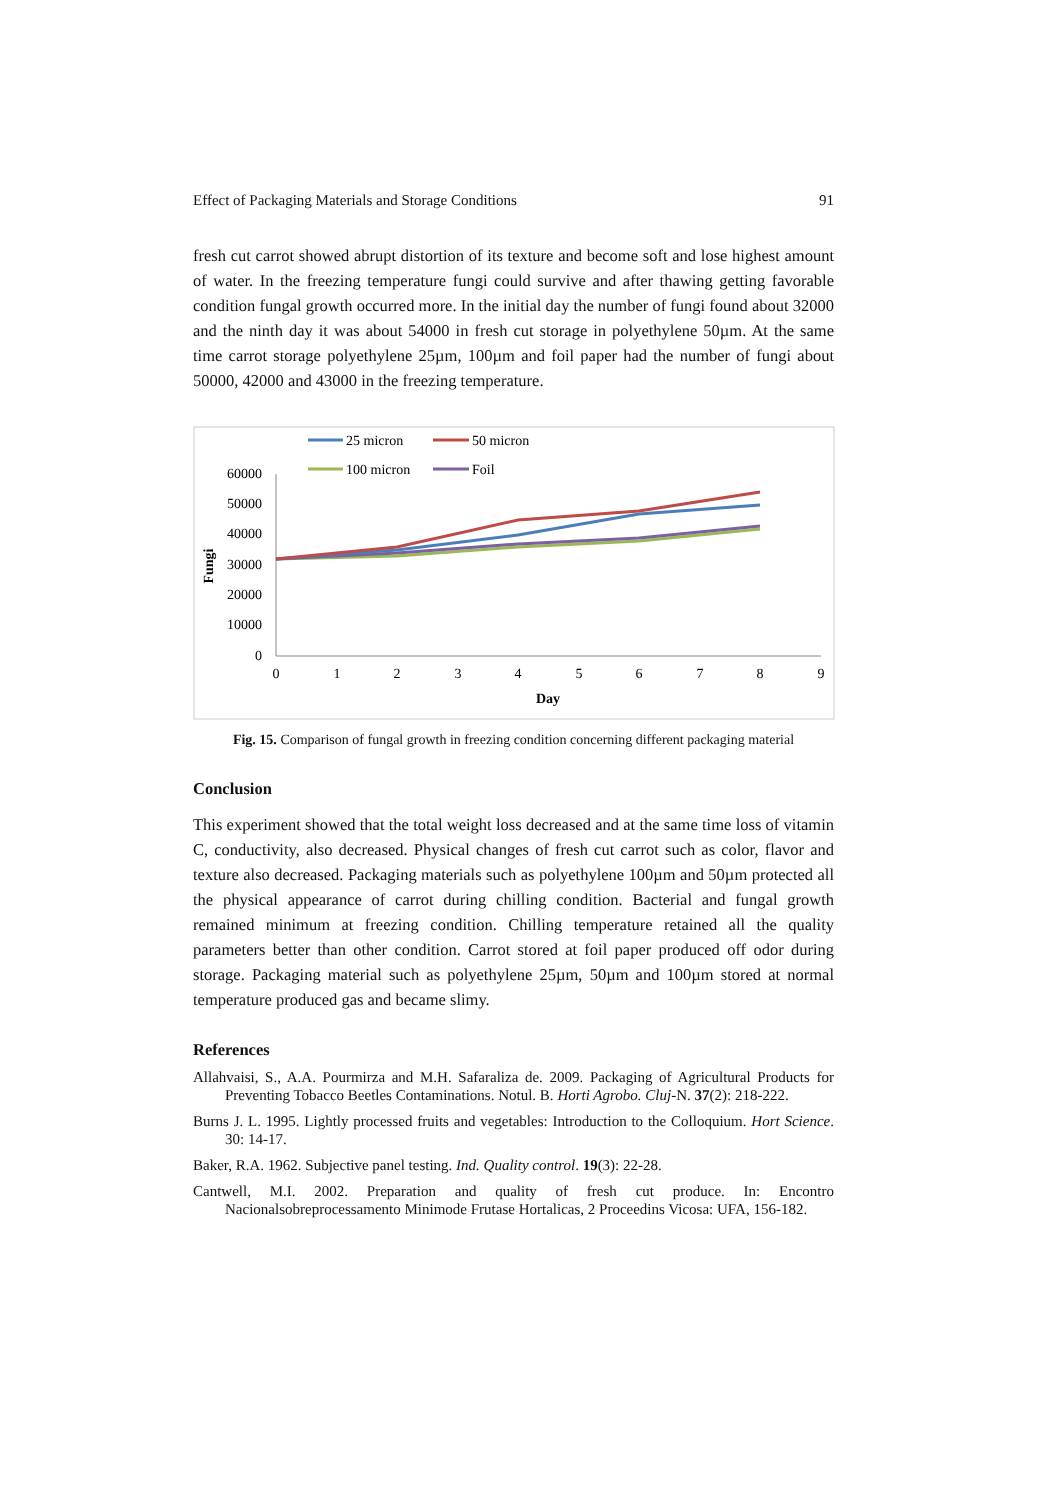Effect of Packaging Materials and Storage Conditions 91
fresh cut carrot showed abrupt distortion of its texture and become soft and lose highest amount of water. In the freezing temperature fungi could survive and after thawing getting favorable condition fungal growth occurred more. In the initial day the number of fungi found about 32000 and the ninth day it was about 54000 in fresh cut storage in polyethylene 50µm. At the same time carrot storage polyethylene 25µm, 100µm and foil paper had the number of fungi about 50000, 42000 and 43000 in the freezing temperature.
25 micron
50 micron
100 micron
Foil
60000
50000
40000
30000
20000
10000
0
0
1
2
3
4
5
6
7
8
9
Day
Fungi
Fig. 15. Comparison of fungal growth in freezing condition concerning different packaging material
Conclusion
This experiment showed that the total weight loss decreased and at the same time loss of vitamin C, conductivity, also decreased. Physical changes of fresh cut carrot such as color, flavor and texture also decreased. Packaging materials such as polyethylene 100µm and 50µm protected all the physical appearance of carrot during chilling condition. Bacterial and fungal growth remained minimum at freezing condition. Chilling temperature retained all the quality parameters better than other condition. Carrot stored at foil paper produced off odor during storage. Packaging material such as polyethylene 25µm, 50µm and 100µm stored at normal temperature produced gas and became slimy.
References
Allahvaisi, S., A.A. Pourmirza and M.H. Safaraliza de. 2009. Packaging of Agricultural Products for Preventing Tobacco Beetles Contaminations. Notul. B. Horti Agrobo. Cluj-N. 37(2): 218-222.
Burns J. L. 1995. Lightly processed fruits and vegetables: Introduction to the Colloquium. Hort Science. 30: 14-17.
Baker, R.A. 1962. Subjective panel testing. Ind. Quality control. 19(3): 22-28.
Cantwell, M.I. 2002. Preparation and quality of fresh cut produce. In: Encontro Nacionalsobreprocessamento Minimode Frutase Hortalicas, 2 Proceedins Vicosa: UFA, 156-182.